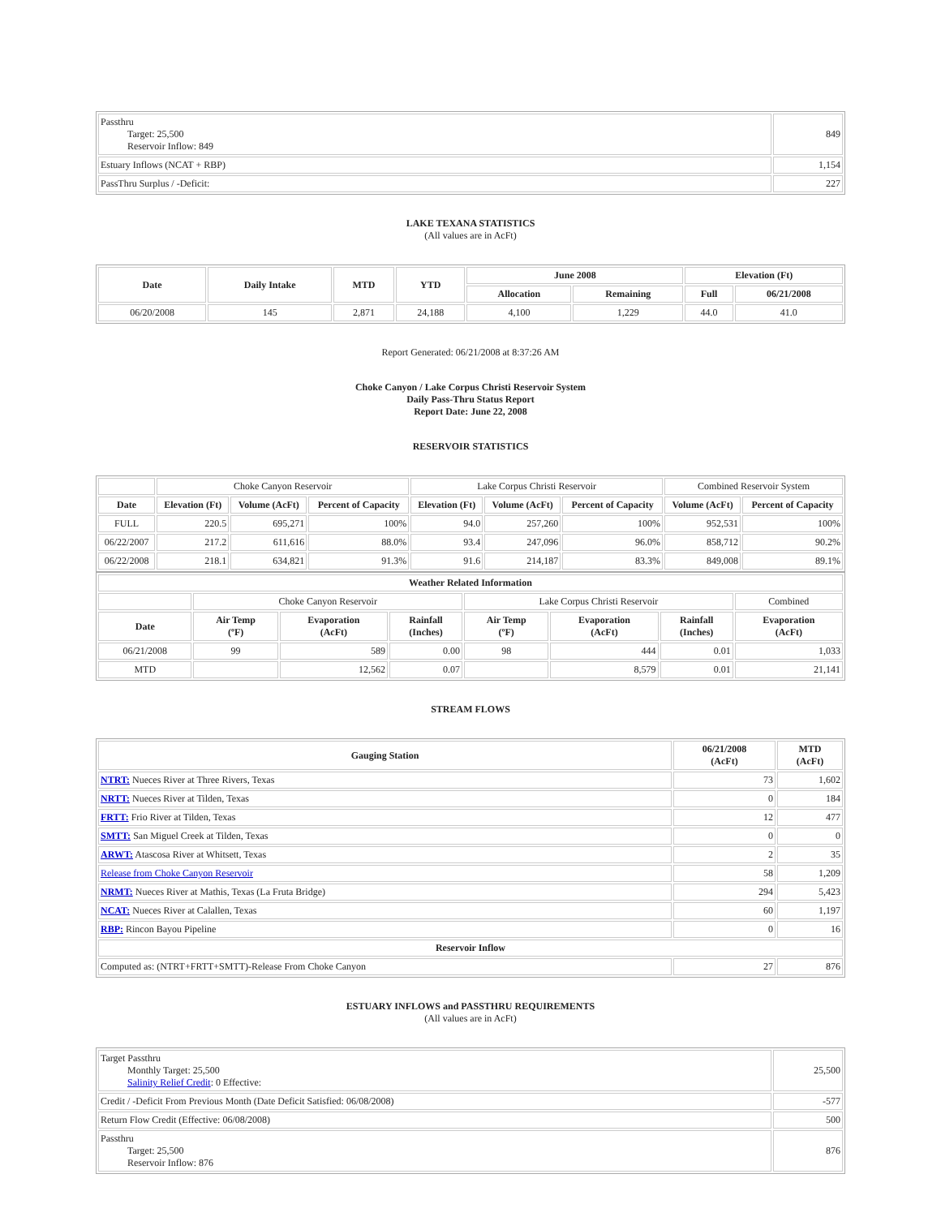| Passthru Target: 25,500 Reservoir Inflow: 849 | 849 |
| Estuary Inflows (NCAT + RBP) | 1,154 |
| PassThru Surplus / -Deficit: | 227 |
LAKE TEXANA STATISTICS
(All values are in AcFt)
| Date | Daily Intake | MTD | YTD | June 2008 | | Elevation (Ft) | |
| --- | --- | --- | --- | --- | --- | --- | --- |
| | | | | Allocation | Remaining | Full | 06/21/2008 |
| 06/20/2008 | 145 | 2,871 | 24,188 | 4,100 | 1,229 | 44.0 | 41.0 |
Report Generated: 06/21/2008 at 8:37:26 AM
Choke Canyon / Lake Corpus Christi Reservoir System
Daily Pass-Thru Status Report
Report Date: June 22, 2008
RESERVOIR STATISTICS
| | Choke Canyon Reservoir | | | Lake Corpus Christi Reservoir | | | Combined Reservoir System | |
| Date | Elevation (Ft) | Volume (AcFt) | Percent of Capacity | Elevation (Ft) | Volume (AcFt) | Percent of Capacity | Volume (AcFt) | Percent of Capacity |
| FULL | 220.5 | 695,271 | 100% | 94.0 | 257,260 | 100% | 952,531 | 100% |
| 06/22/2007 | 217.2 | 611,616 | 88.0% | 93.4 | 247,096 | 96.0% | 858,712 | 90.2% |
| 06/22/2008 | 218.1 | 634,821 | 91.3% | 91.6 | 214,187 | 83.3% | 849,008 | 89.1% |
| Weather Related Information | | | | | | | |
| --- | --- | --- | --- | --- | --- | --- | --- |
| | Choke Canyon Reservoir | | | Lake Corpus Christi Reservoir | | | Combined |
| Date | Air Temp (ºF) | Evaporation (AcFt) | Rainfall (Inches) | Air Temp (ºF) | Evaporation (AcFt) | Rainfall (Inches) | Evaporation (AcFt) |
| 06/21/2008 | 99 | 589 | 0.00 | 98 | 444 | 0.01 | 1,033 |
| MTD | | 12,562 | 0.07 | | 8,579 | 0.01 | 21,141 |
STREAM FLOWS
| Gauging Station | 06/21/2008 (AcFt) | MTD (AcFt) |
| --- | --- | --- |
| NTRT: Nueces River at Three Rivers, Texas | 73 | 1,602 |
| NRTT: Nueces River at Tilden, Texas | 0 | 184 |
| FRTT: Frio River at Tilden, Texas | 12 | 477 |
| SMTT: San Miguel Creek at Tilden, Texas | 0 | 0 |
| ARWT: Atascosa River at Whitsett, Texas | 2 | 35 |
| Release from Choke Canyon Reservoir | 58 | 1,209 |
| NRMT: Nueces River at Mathis, Texas (La Fruta Bridge) | 294 | 5,423 |
| NCAT: Nueces River at Calallen, Texas | 60 | 1,197 |
| RBP: Rincon Bayou Pipeline | 0 | 16 |
| Reservoir Inflow | | |
| Computed as: (NTRT+FRTT+SMTT)-Release From Choke Canyon | 27 | 876 |
ESTUARY INFLOWS and PASSTHRU REQUIREMENTS
(All values are in AcFt)
| Target Passthru Monthly Target: 25,500 Salinity Relief Credit : 0 Effective: | 25,500 |
| Credit / -Deficit From Previous Month (Date Deficit Satisfied: 06/08/2008) | -577 |
| Return Flow Credit (Effective: 06/08/2008) | 500 |
| Passthru Target: 25,500 Reservoir Inflow: 876 | 876 |